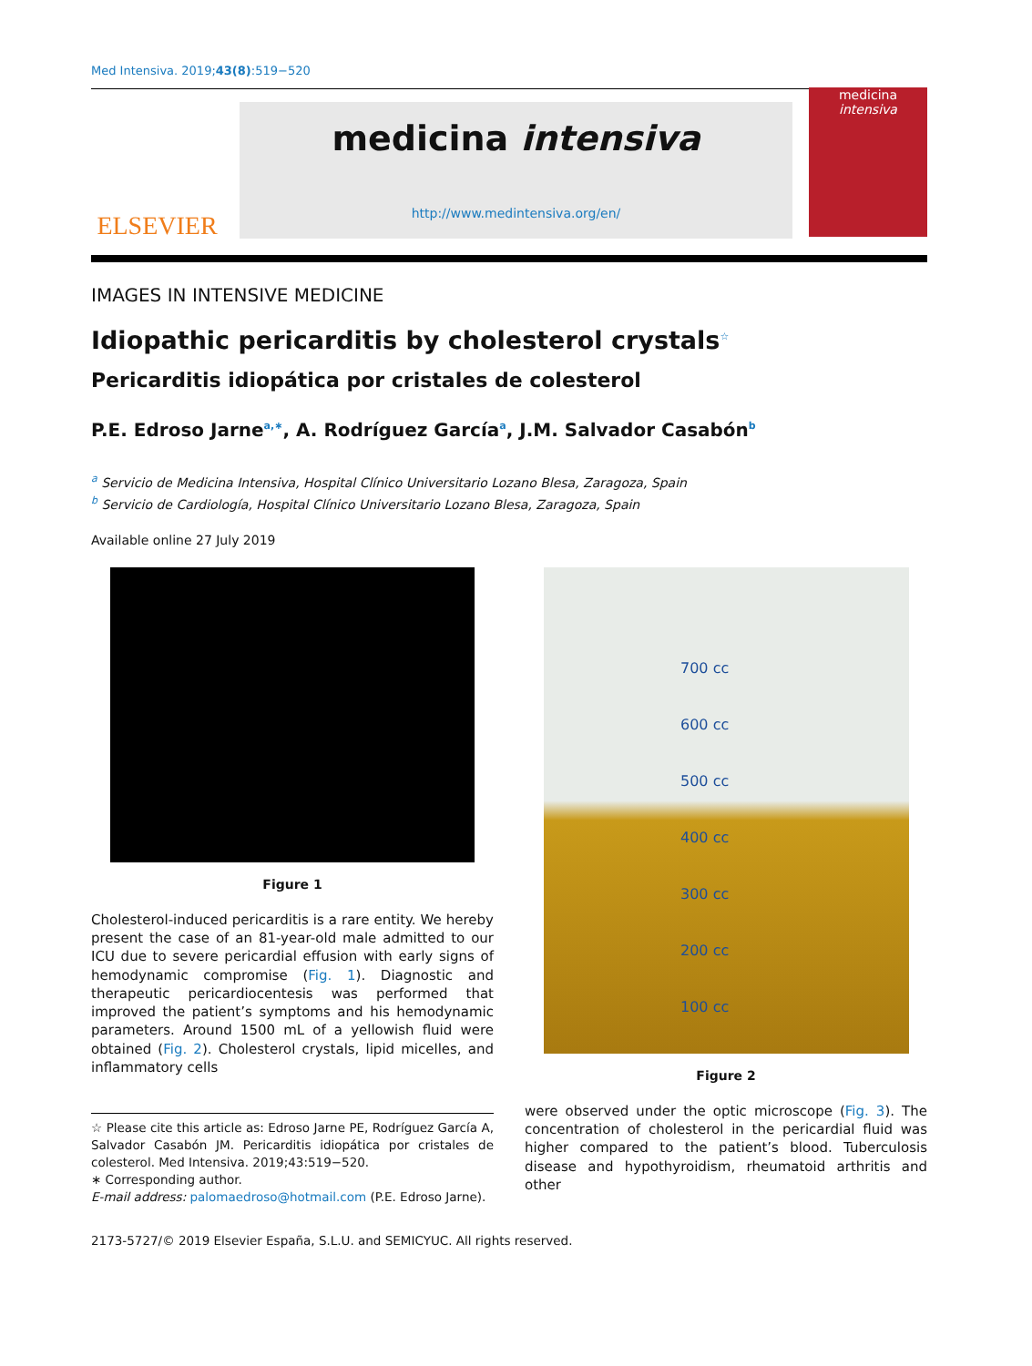Med Intensiva. 2019;43(8):519−520
ELSEVIER
medicina intensiva
http://www.medintensiva.org/en/
medicina
intensiva
IMAGES IN INTENSIVE MEDICINE
Idiopathic pericarditis by cholesterol crystals<sup>☆</sup>
Pericarditis idiopática por cristales de colesterol
P.E. Edroso Jarne<sup>a,∗</sup>, A. Rodríguez García<sup>a</sup>, J.M. Salvador Casabón<sup>b</sup>
<sup>a</sup> Servicio de Medicina Intensiva, Hospital Clínico Universitario Lozano Blesa, Zaragoza, Spain
<sup>b</sup> Servicio de Cardiología, Hospital Clínico Universitario Lozano Blesa, Zaragoza, Spain
Available online 27 July 2019
Figure 1
Cholesterol-induced pericarditis is a rare entity. We hereby present the case of an 81-year-old male admitted to our ICU due to severe pericardial effusion with early signs of hemodynamic compromise (Fig. 1). Diagnostic and therapeutic pericardiocentesis was performed that improved the patient’s symptoms and his hemodynamic parameters. Around 1500 mL of a yellowish fluid were obtained (Fig. 2). Cholesterol crystals, lipid micelles, and inflammatory cells
☆ Please cite this article as: Edroso Jarne PE, Rodríguez García A, Salvador Casabón JM. Pericarditis idiopática por cristales de colesterol. Med Intensiva. 2019;43:519−520.
∗ Corresponding author.
E-mail address: palomaedroso@hotmail.com (P.E. Edroso Jarne).
700 cc
600 cc
500 cc
400 cc
300 cc
200 cc
100 cc
Figure 2
were observed under the optic microscope (Fig. 3). The concentration of cholesterol in the pericardial fluid was higher compared to the patient’s blood. Tuberculosis disease and hypothyroidism, rheumatoid arthritis and other
2173-5727/© 2019 Elsevier España, S.L.U. and SEMICYUC. All rights reserved.